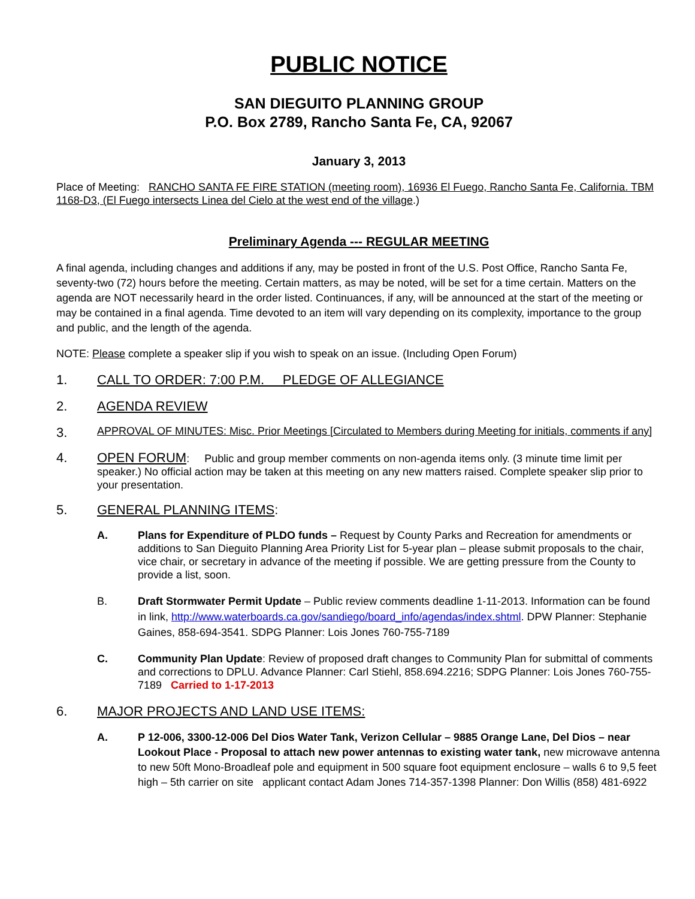PUBLIC NOTICE
SAN DIEGUITO PLANNING GROUP
P.O. Box 2789, Rancho Santa Fe, CA, 92067
January 3, 2013
Place of Meeting: RANCHO SANTA FE FIRE STATION (meeting room), 16936 El Fuego, Rancho Santa Fe, California. TBM 1168-D3, (El Fuego intersects Linea del Cielo at the west end of the village.)
Preliminary Agenda --- REGULAR MEETING
A final agenda, including changes and additions if any, may be posted in front of the U.S. Post Office, Rancho Santa Fe, seventy-two (72) hours before the meeting. Certain matters, as may be noted, will be set for a time certain. Matters on the agenda are NOT necessarily heard in the order listed. Continuances, if any, will be announced at the start of the meeting or may be contained in a final agenda. Time devoted to an item will vary depending on its complexity, importance to the group and public, and the length of the agenda.
NOTE: Please complete a speaker slip if you wish to speak on an issue. (Including Open Forum)
1. CALL TO ORDER: 7:00 P.M. PLEDGE OF ALLEGIANCE
2. AGENDA REVIEW
3. APPROVAL OF MINUTES: Misc. Prior Meetings [Circulated to Members during Meeting for initials, comments if any]
4. OPEN FORUM: Public and group member comments on non-agenda items only. (3 minute time limit per speaker.) No official action may be taken at this meeting on any new matters raised. Complete speaker slip prior to your presentation.
5. GENERAL PLANNING ITEMS:
A. Plans for Expenditure of PLDO funds – Request by County Parks and Recreation for amendments or additions to San Dieguito Planning Area Priority List for 5-year plan – please submit proposals to the chair, vice chair, or secretary in advance of the meeting if possible. We are getting pressure from the County to provide a list, soon.
B. Draft Stormwater Permit Update – Public review comments deadline 1-11-2013. Information can be found in link, http://www.waterboards.ca.gov/sandiego/board_info/agendas/index.shtml. DPW Planner: Stephanie Gaines, 858-694-3541. SDPG Planner: Lois Jones 760-755-7189
C. Community Plan Update: Review of proposed draft changes to Community Plan for submittal of comments and corrections to DPLU. Advance Planner: Carl Stiehl, 858.694.2216; SDPG Planner: Lois Jones 760-755-7189 Carried to 1-17-2013
6. MAJOR PROJECTS AND LAND USE ITEMS:
A. P 12-006, 3300-12-006 Del Dios Water Tank, Verizon Cellular – 9885 Orange Lane, Del Dios – near Lookout Place - Proposal to attach new power antennas to existing water tank, new microwave antenna to new 50ft Mono-Broadleaf pole and equipment in 500 square foot equipment enclosure – walls 6 to 9,5 feet high – 5th carrier on site applicant contact Adam Jones 714-357-1398 Planner: Don Willis (858) 481-6922